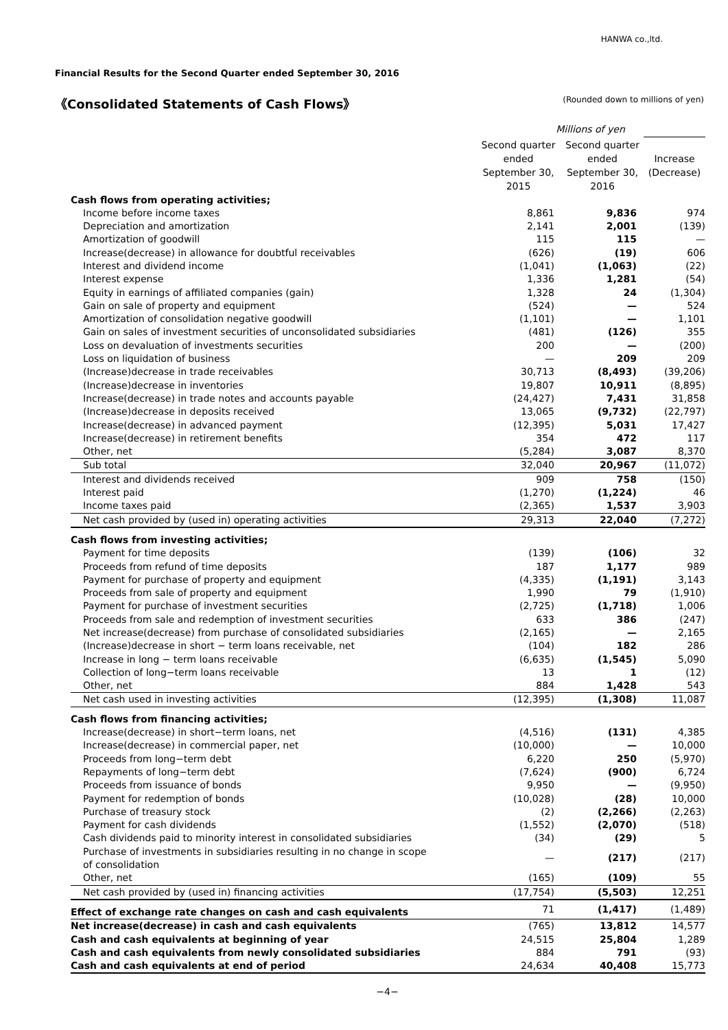HANWA co.,ltd.
Financial Results for the Second Quarter ended September 30, 2016
《Consolidated Statements of Cash Flows》 (Rounded down to millions of yen)
| | Millions of yen | | |
| --- | --- | --- | --- |
| | Second quarter ended September 30, 2015 | Second quarter ended September 30, 2016 | Increase (Decrease) |
| Cash flows from operating activities; | | | |
| Income before income taxes | 8,861 | 9,836 | 974 |
| Depreciation and amortization | 2,141 | 2,001 | (139) |
| Amortization of goodwill | 115 | 115 | — |
| Increase(decrease) in allowance for doubtful receivables | (626) | (19) | 606 |
| Interest and dividend income | (1,041) | (1,063) | (22) |
| Interest expense | 1,336 | 1,281 | (54) |
| Equity in earnings of affiliated companies (gain) | 1,328 | 24 | (1,304) |
| Gain on sale of property and equipment | (524) | — | 524 |
| Amortization of consolidation negative goodwill | (1,101) | — | 1,101 |
| Gain on sales of investment securities of unconsolidated subsidiaries | (481) | (126) | 355 |
| Loss on devaluation of investments securities | 200 | — | (200) |
| Loss on liquidation of business | — | 209 | 209 |
| (Increase)decrease in trade receivables | 30,713 | (8,493) | (39,206) |
| (Increase)decrease in inventories | 19,807 | 10,911 | (8,895) |
| Increase(decrease) in trade notes and accounts payable | (24,427) | 7,431 | 31,858 |
| (Increase)decrease in deposits received | 13,065 | (9,732) | (22,797) |
| Increase(decrease) in advanced payment | (12,395) | 5,031 | 17,427 |
| Increase(decrease) in retirement benefits | 354 | 472 | 117 |
| Other, net | (5,284) | 3,087 | 8,370 |
| Sub total | 32,040 | 20,967 | (11,072) |
| Interest and dividends received | 909 | 758 | (150) |
| Interest paid | (1,270) | (1,224) | 46 |
| Income taxes paid | (2,365) | 1,537 | 3,903 |
| Net cash provided by (used in) operating activities | 29,313 | 22,040 | (7,272) |
| Cash flows from investing activities; | | | |
| Payment for time deposits | (139) | (106) | 32 |
| Proceeds from refund of time deposits | 187 | 1,177 | 989 |
| Payment for purchase of property and equipment | (4,335) | (1,191) | 3,143 |
| Proceeds from sale of property and equipment | 1,990 | 79 | (1,910) |
| Payment for purchase of investment securities | (2,725) | (1,718) | 1,006 |
| Proceeds from sale and redemption of investment securities | 633 | 386 | (247) |
| Net increase(decrease) from purchase of consolidated subsidiaries | (2,165) | — | 2,165 |
| (Increase)decrease in short − term loans receivable, net | (104) | 182 | 286 |
| Increase in long − term loans receivable | (6,635) | (1,545) | 5,090 |
| Collection of long−term loans receivable | 13 | 1 | (12) |
| Other, net | 884 | 1,428 | 543 |
| Net cash used in investing activities | (12,395) | (1,308) | 11,087 |
| Cash flows from financing activities; | | | |
| Increase(decrease) in short−term loans, net | (4,516) | (131) | 4,385 |
| Increase(decrease) in commercial paper, net | (10,000) | — | 10,000 |
| Proceeds from long−term debt | 6,220 | 250 | (5,970) |
| Repayments of long−term debt | (7,624) | (900) | 6,724 |
| Proceeds from issuance of bonds | 9,950 | — | (9,950) |
| Payment for redemption of bonds | (10,028) | (28) | 10,000 |
| Purchase of treasury stock | (2) | (2,266) | (2,263) |
| Payment for cash dividends | (1,552) | (2,070) | (518) |
| Cash dividends paid to minority interest in consolidated subsidiaries | (34) | (29) | 5 |
| Purchase of investments in subsidiaries resulting in no change in scope of consolidation | — | (217) | (217) |
| Other, net | (165) | (109) | 55 |
| Net cash provided by (used in) financing activities | (17,754) | (5,503) | 12,251 |
| Effect of exchange rate changes on cash and cash equivalents | 71 | (1,417) | (1,489) |
| Net increase(decrease) in cash and cash equivalents | (765) | 13,812 | 14,577 |
| Cash and cash equivalents at beginning of year | 24,515 | 25,804 | 1,289 |
| Cash and cash equivalents from newly consolidated subsidiaries | 884 | 791 | (93) |
| Cash and cash equivalents at end of period | 24,634 | 40,408 | 15,773 |
−4−